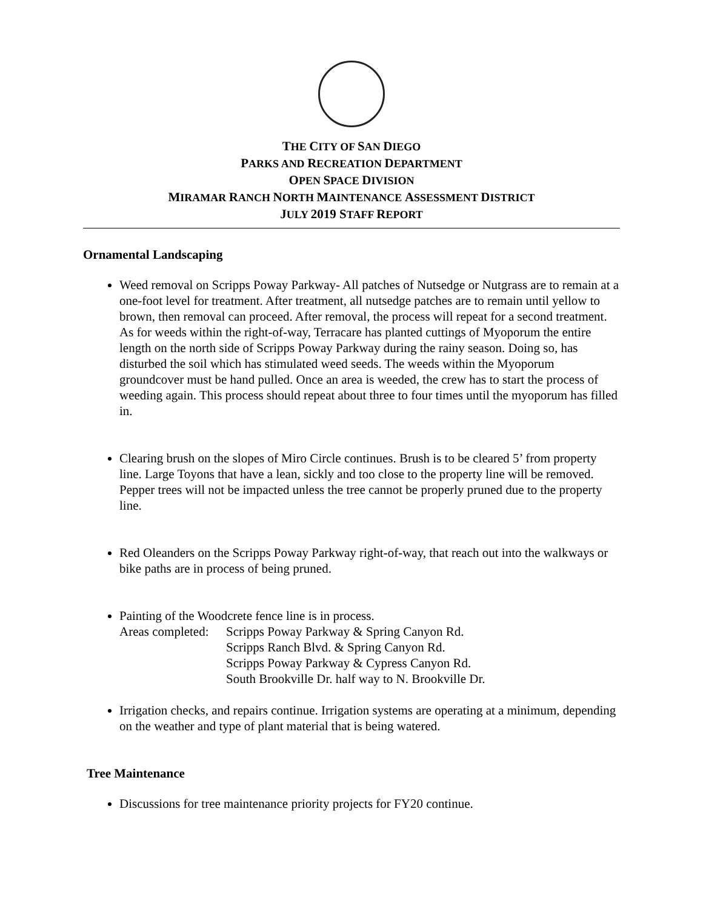THE CITY OF SAN DIEGO
PARKS AND RECREATION DEPARTMENT
OPEN SPACE DIVISION
MIRAMAR RANCH NORTH MAINTENANCE ASSESSMENT DISTRICT
JULY 2019 STAFF REPORT
Ornamental Landscaping
Weed removal on Scripps Poway Parkway- All patches of Nutsedge or Nutgrass are to remain at a one-foot level for treatment. After treatment, all nutsedge patches are to remain until yellow to brown, then removal can proceed. After removal, the process will repeat for a second treatment. As for weeds within the right-of-way, Terracare has planted cuttings of Myoporum the entire length on the north side of Scripps Poway Parkway during the rainy season. Doing so, has disturbed the soil which has stimulated weed seeds. The weeds within the Myoporum groundcover must be hand pulled. Once an area is weeded, the crew has to start the process of weeding again. This process should repeat about three to four times until the myoporum has filled in.
Clearing brush on the slopes of Miro Circle continues. Brush is to be cleared 5’ from property line. Large Toyons that have a lean, sickly and too close to the property line will be removed. Pepper trees will not be impacted unless the tree cannot be properly pruned due to the property line.
Red Oleanders on the Scripps Poway Parkway right-of-way, that reach out into the walkways or bike paths are in process of being pruned.
Painting of the Woodcrete fence line is in process.
Areas completed:
Scripps Poway Parkway & Spring Canyon Rd.
Scripps Ranch Blvd. & Spring Canyon Rd.
Scripps Poway Parkway & Cypress Canyon Rd.
South Brookville Dr. half way to N. Brookville Dr.
Irrigation checks, and repairs continue. Irrigation systems are operating at a minimum, depending on the weather and type of plant material that is being watered.
Tree Maintenance
Discussions for tree maintenance priority projects for FY20 continue.